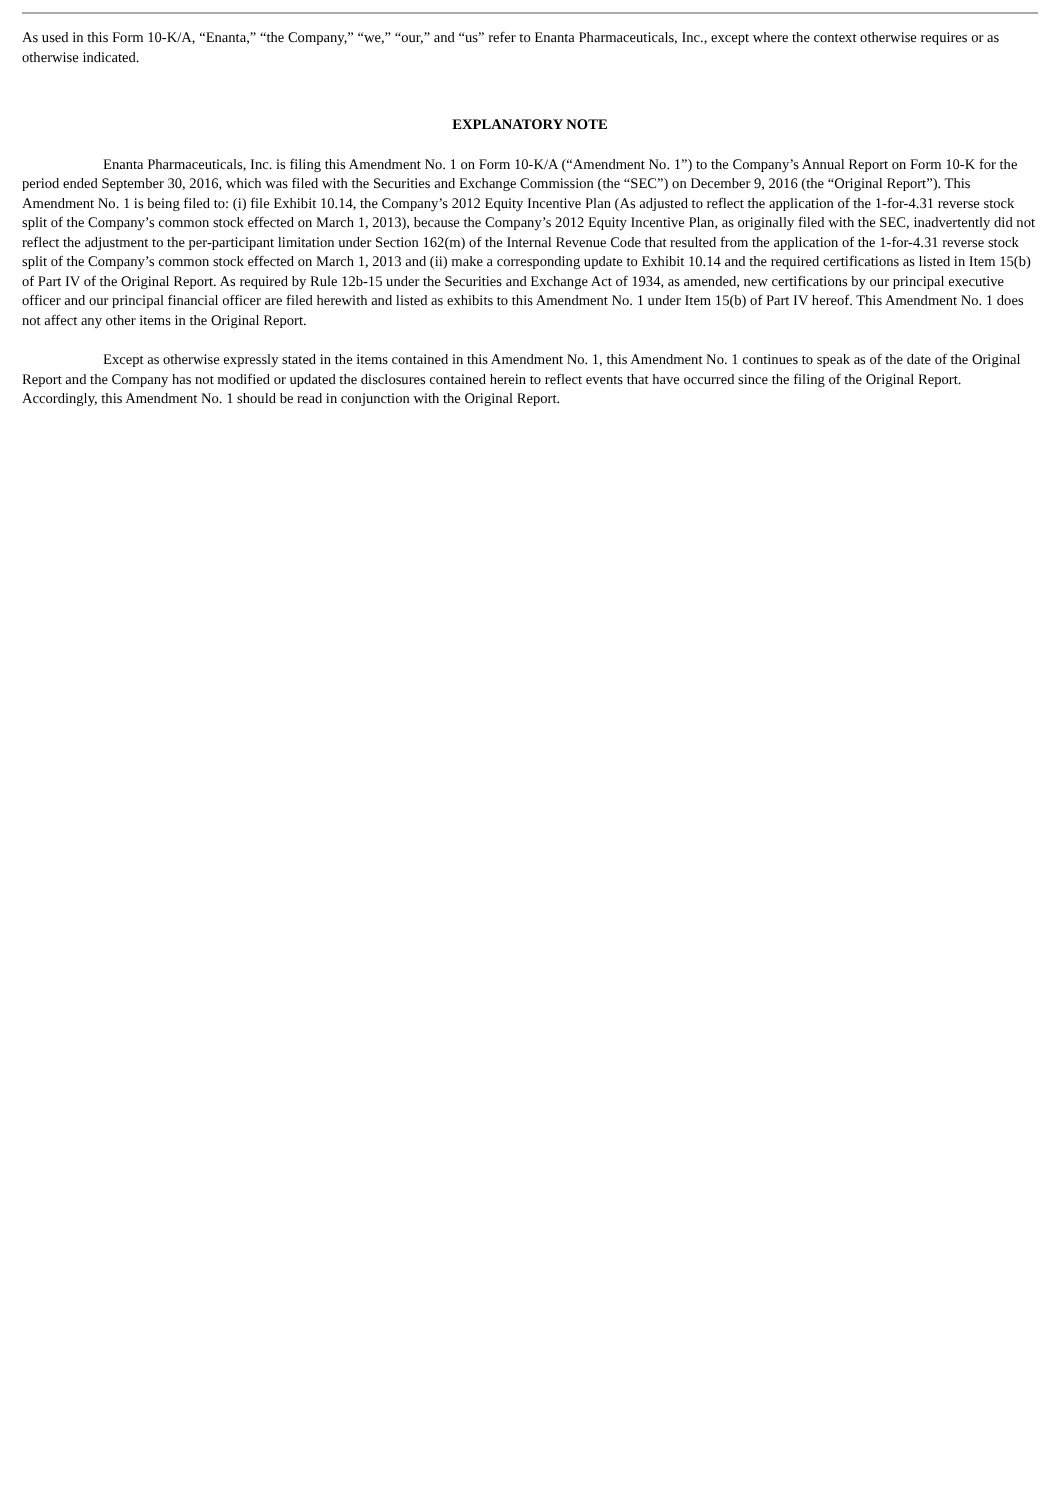As used in this Form 10-K/A, “Enanta,” “the Company,” “we,” “our,” and “us” refer to Enanta Pharmaceuticals, Inc., except where the context otherwise requires or as otherwise indicated.
EXPLANATORY NOTE
Enanta Pharmaceuticals, Inc. is filing this Amendment No. 1 on Form 10-K/A (“Amendment No. 1”) to the Company’s Annual Report on Form 10-K for the period ended September 30, 2016, which was filed with the Securities and Exchange Commission (the “SEC”) on December 9, 2016 (the “Original Report”). This Amendment No. 1 is being filed to: (i) file Exhibit 10.14, the Company’s 2012 Equity Incentive Plan (As adjusted to reflect the application of the 1-for-4.31 reverse stock split of the Company’s common stock effected on March 1, 2013), because the Company’s 2012 Equity Incentive Plan, as originally filed with the SEC, inadvertently did not reflect the adjustment to the per-participant limitation under Section 162(m) of the Internal Revenue Code that resulted from the application of the 1-for-4.31 reverse stock split of the Company’s common stock effected on March 1, 2013 and (ii) make a corresponding update to Exhibit 10.14 and the required certifications as listed in Item 15(b) of Part IV of the Original Report. As required by Rule 12b-15 under the Securities and Exchange Act of 1934, as amended, new certifications by our principal executive officer and our principal financial officer are filed herewith and listed as exhibits to this Amendment No. 1 under Item 15(b) of Part IV hereof. This Amendment No. 1 does not affect any other items in the Original Report.
Except as otherwise expressly stated in the items contained in this Amendment No. 1, this Amendment No. 1 continues to speak as of the date of the Original Report and the Company has not modified or updated the disclosures contained herein to reflect events that have occurred since the filing of the Original Report. Accordingly, this Amendment No. 1 should be read in conjunction with the Original Report.